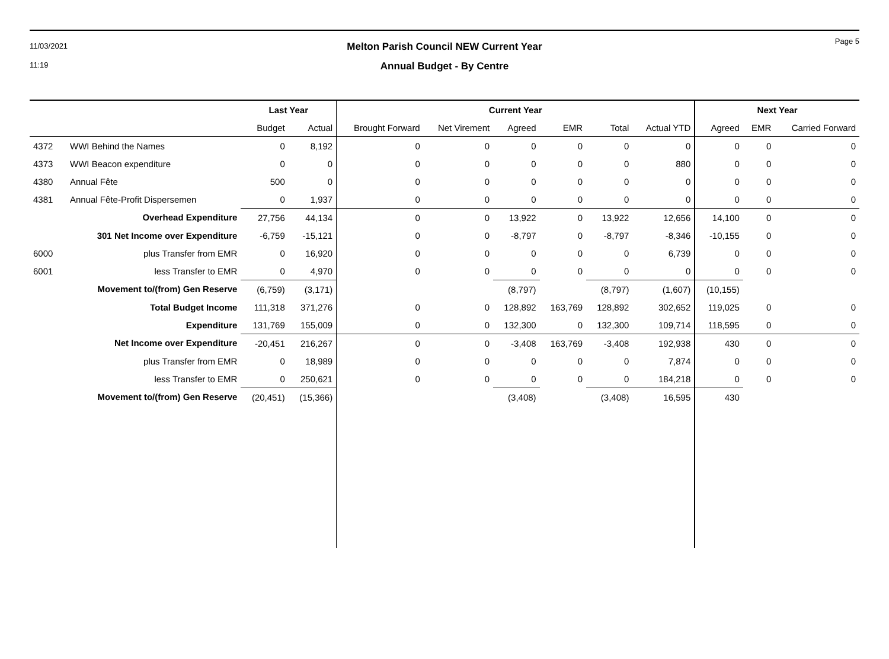11/03/2021
11:19
Melton Parish Council NEW Current Year
Annual Budget - By Centre
Page 5
| | | Last Year | | Current Year | | | | | | Next Year | | |
| --- | --- | --- | --- | --- | --- | --- | --- | --- | --- | --- | --- | --- |
| | | Budget | Actual | Brought Forward | Net Virement | Agreed | EMR | Total | Actual YTD | Agreed | EMR | Carried Forward |
| 4372 | WWI Behind the Names | 0 | 8,192 | 0 | 0 | 0 | 0 | 0 | 0 | 0 | 0 | 0 |
| 4373 | WWI Beacon expenditure | 0 | 0 | 0 | 0 | 0 | 0 | 0 | 880 | 0 | 0 | 0 |
| 4380 | Annual Fête | 500 | 0 | 0 | 0 | 0 | 0 | 0 | 0 | 0 | 0 | 0 |
| 4381 | Annual Fête-Profit Dispersemen | 0 | 1,937 | 0 | 0 | 0 | 0 | 0 | 0 | 0 | 0 | 0 |
| | Overhead Expenditure | 27,756 | 44,134 | 0 | 0 | 13,922 | 0 | 13,922 | 12,656 | 14,100 | 0 | 0 |
| | 301 Net Income over Expenditure | -6,759 | -15,121 | 0 | 0 | -8,797 | 0 | -8,797 | -8,346 | -10,155 | 0 | 0 |
| 6000 | plus Transfer from EMR | 0 | 16,920 | 0 | 0 | 0 | 0 | 0 | 6,739 | 0 | 0 | 0 |
| 6001 | less Transfer to EMR | 0 | 4,970 | 0 | 0 | 0 | 0 | 0 | 0 | 0 | 0 | 0 |
| | Movement to/(from) Gen Reserve | (6,759) | (3,171) | | | (8,797) | | (8,797) | (1,607) | (10,155) | | |
| | Total Budget Income | 111,318 | 371,276 | 0 | 0 | 128,892 | 163,769 | 128,892 | 302,652 | 119,025 | 0 | 0 |
| | Expenditure | 131,769 | 155,009 | 0 | 0 | 132,300 | 0 | 132,300 | 109,714 | 118,595 | 0 | 0 |
| | Net Income over Expenditure | -20,451 | 216,267 | 0 | 0 | -3,408 | 163,769 | -3,408 | 192,938 | 430 | 0 | 0 |
| | plus Transfer from EMR | 0 | 18,989 | 0 | 0 | 0 | 0 | 0 | 7,874 | 0 | 0 | 0 |
| | less Transfer to EMR | 0 | 250,621 | 0 | 0 | 0 | 0 | 0 | 184,218 | 0 | 0 | 0 |
| | Movement to/(from) Gen Reserve | (20,451) | (15,366) | | | (3,408) | | (3,408) | 16,595 | 430 | | |